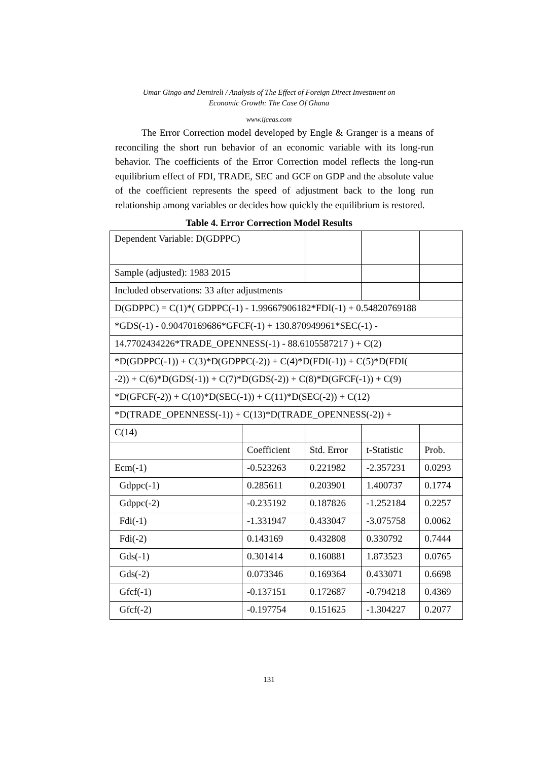Umar Gingo and Demireli / Analysis of The Effect of Foreign Direct Investment on
Economic Growth: The Case Of Ghana
www.ijceas.com
The Error Correction model developed by Engle & Granger is a means of reconciling the short run behavior of an economic variable with its long-run behavior. The coefficients of the Error Correction model reflects the long-run equilibrium effect of FDI, TRADE, SEC and GCF on GDP and the absolute value of the coefficient represents the speed of adjustment back to the long run relationship among variables or decides how quickly the equilibrium is restored.
Table 4. Error Correction Model Results
| Dependent Variable: D(GDPPC) | | | | |
| Sample (adjusted): 1983 2015 | | | | |
| Included observations: 33 after adjustments | | | | |
| D(GDPPC) = C(1)*( GDPPC(-1) - 1.99667906182*FDI(-1) + 0.54820769188 | | | | |
| *GDS(-1) - 0.90470169686*GFCF(-1) + 130.870949961*SEC(-1) - | | | | |
| 14.7702434226*TRADE_OPENNESS(-1) - 88.6105587217 ) + C(2) | | | | |
| *D(GDPPC(-1)) + C(3)*D(GDPPC(-2)) + C(4)*D(FDI(-1)) + C(5)*D(FDI( | | | | |
| -2)) + C(6)*D(GDS(-1)) + C(7)*D(GDS(-2)) + C(8)*D(GFCF(-1)) + C(9) | | | | |
| *D(GFCF(-2)) + C(10)*D(SEC(-1)) + C(11)*D(SEC(-2)) + C(12) | | | | |
| *D(TRADE_OPENNESS(-1)) + C(13)*D(TRADE_OPENNESS(-2)) + | | | | |
| C(14) | | | | |
| | Coefficient | Std. Error | t-Statistic | Prob. |
| Ecm(-1) | -0.523263 | 0.221982 | -2.357231 | 0.0293 |
| Gdppc(-1) | 0.285611 | 0.203901 | 1.400737 | 0.1774 |
| Gdppc(-2) | -0.235192 | 0.187826 | -1.252184 | 0.2257 |
| Fdi(-1) | -1.331947 | 0.433047 | -3.075758 | 0.0062 |
| Fdi(-2) | 0.143169 | 0.432808 | 0.330792 | 0.7444 |
| Gds(-1) | 0.301414 | 0.160881 | 1.873523 | 0.0765 |
| Gds(-2) | 0.073346 | 0.169364 | 0.433071 | 0.6698 |
| Gfcf(-1) | -0.137151 | 0.172687 | -0.794218 | 0.4369 |
| Gfcf(-2) | -0.197754 | 0.151625 | -1.304227 | 0.2077 |
131